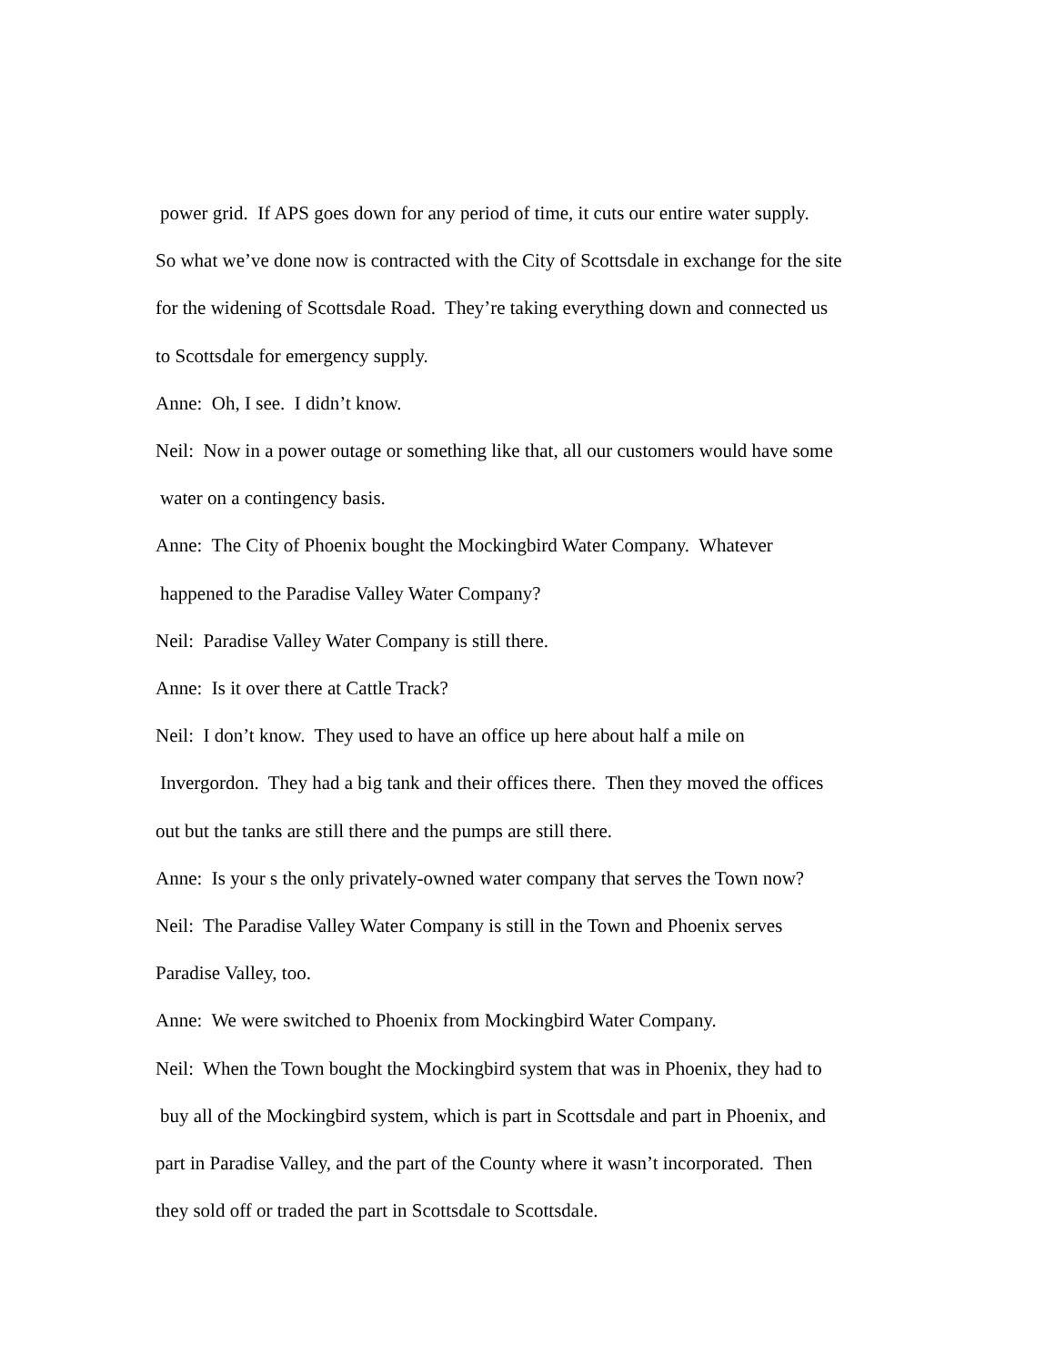power grid. If APS goes down for any period of time, it cuts our entire water supply.
So what we’ve done now is contracted with the City of Scottsdale in exchange for the site
for the widening of Scottsdale Road. They’re taking everything down and connected us
to Scottsdale for emergency supply.
Anne: Oh, I see. I didn’t know.
Neil: Now in a power outage or something like that, all our customers would have some
water on a contingency basis.
Anne: The City of Phoenix bought the Mockingbird Water Company. Whatever
happened to the Paradise Valley Water Company?
Neil: Paradise Valley Water Company is still there.
Anne: Is it over there at Cattle Track?
Neil: I don’t know. They used to have an office up here about half a mile on
Invergordon. They had a big tank and their offices there. Then they moved the offices
out but the tanks are still there and the pumps are still there.
Anne: Is your s the only privately-owned water company that serves the Town now?
Neil: The Paradise Valley Water Company is still in the Town and Phoenix serves
Paradise Valley, too.
Anne: We were switched to Phoenix from Mockingbird Water Company.
Neil: When the Town bought the Mockingbird system that was in Phoenix, they had to
buy all of the Mockingbird system, which is part in Scottsdale and part in Phoenix, and
part in Paradise Valley, and the part of the County where it wasn’t incorporated. Then
they sold off or traded the part in Scottsdale to Scottsdale.